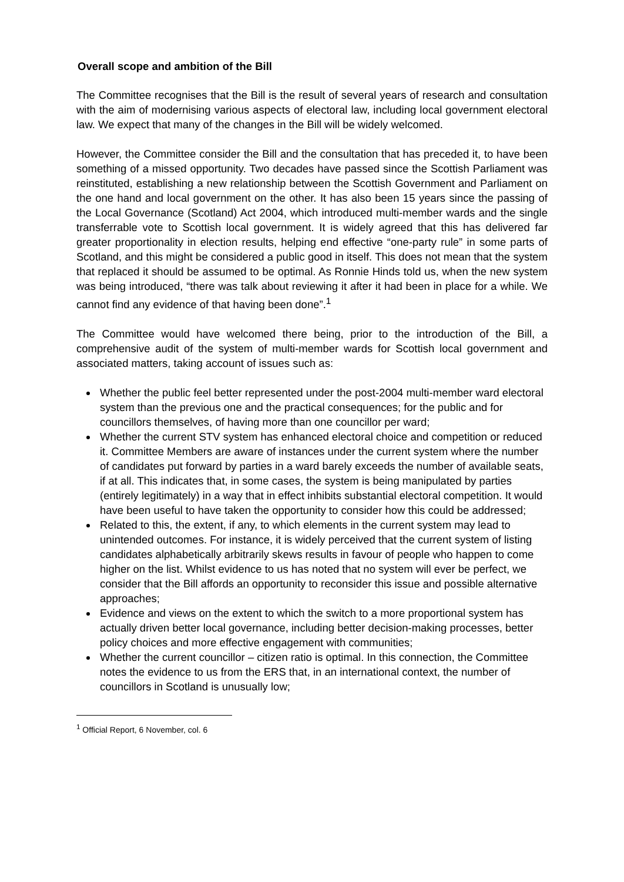Overall scope and ambition of the Bill
The Committee recognises that the Bill is the result of several years of research and consultation with the aim of modernising various aspects of electoral law, including local government electoral law. We expect that many of the changes in the Bill will be widely welcomed.
However, the Committee consider the Bill and the consultation that has preceded it, to have been something of a missed opportunity. Two decades have passed since the Scottish Parliament was reinstituted, establishing a new relationship between the Scottish Government and Parliament on the one hand and local government on the other. It has also been 15 years since the passing of the Local Governance (Scotland) Act 2004, which introduced multi-member wards and the single transferrable vote to Scottish local government. It is widely agreed that this has delivered far greater proportionality in election results, helping end effective “one-party rule” in some parts of Scotland, and this might be considered a public good in itself. This does not mean that the system that replaced it should be assumed to be optimal. As Ronnie Hinds told us, when the new system was being introduced, “there was talk about reviewing it after it had been in place for a while. We cannot find any evidence of that having been done”.<sup>1</sup>
The Committee would have welcomed there being, prior to the introduction of the Bill, a comprehensive audit of the system of multi-member wards for Scottish local government and associated matters, taking account of issues such as:
Whether the public feel better represented under the post-2004 multi-member ward electoral system than the previous one and the practical consequences; for the public and for councillors themselves, of having more than one councillor per ward;
Whether the current STV system has enhanced electoral choice and competition or reduced it. Committee Members are aware of instances under the current system where the number of candidates put forward by parties in a ward barely exceeds the number of available seats, if at all. This indicates that, in some cases, the system is being manipulated by parties (entirely legitimately) in a way that in effect inhibits substantial electoral competition. It would have been useful to have taken the opportunity to consider how this could be addressed;
Related to this, the extent, if any, to which elements in the current system may lead to unintended outcomes. For instance, it is widely perceived that the current system of listing candidates alphabetically arbitrarily skews results in favour of people who happen to come higher on the list. Whilst evidence to us has noted that no system will ever be perfect, we consider that the Bill affords an opportunity to reconsider this issue and possible alternative approaches;
Evidence and views on the extent to which the switch to a more proportional system has actually driven better local governance, including better decision-making processes, better policy choices and more effective engagement with communities;
Whether the current councillor – citizen ratio is optimal. In this connection, the Committee notes the evidence to us from the ERS that, in an international context, the number of councillors in Scotland is unusually low;
<sup>1</sup> Official Report, 6 November, col. 6